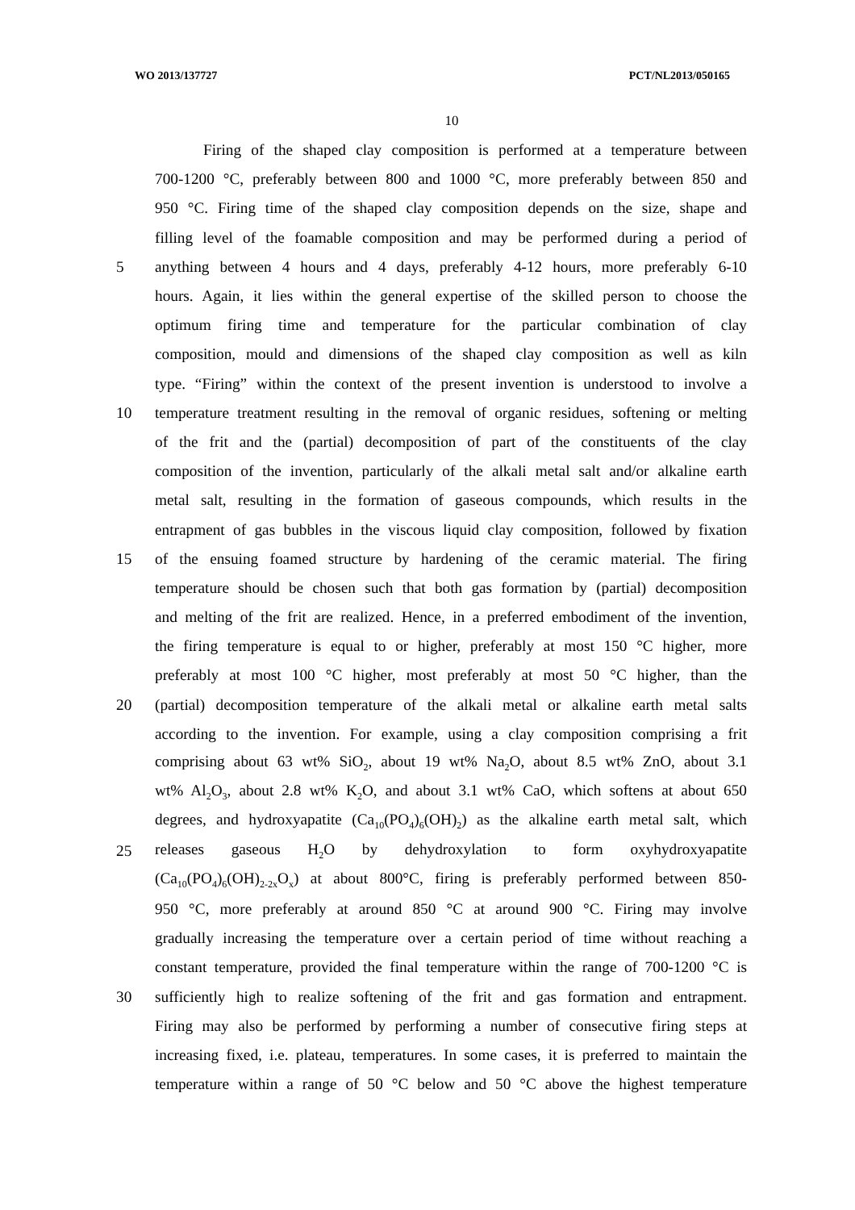WO 2013/137727 PCT/NL2013/050165
10
Firing of the shaped clay composition is performed at a temperature between
700-1200 °C, preferably between 800 and 1000 °C, more preferably between 850 and
950 °C. Firing time of the shaped clay composition depends on the size, shape and
filling level of the foamable composition and may be performed during a period of
5 anything between 4 hours and 4 days, preferably 4-12 hours, more preferably 6-10
hours. Again, it lies within the general expertise of the skilled person to choose the
optimum firing time and temperature for the particular combination of clay
composition, mould and dimensions of the shaped clay composition as well as kiln
type. “Firing” within the context of the present invention is understood to involve a
10 temperature treatment resulting in the removal of organic residues, softening or melting
of the frit and the (partial) decomposition of part of the constituents of the clay
composition of the invention, particularly of the alkali metal salt and/or alkaline earth
metal salt, resulting in the formation of gaseous compounds, which results in the
entrapment of gas bubbles in the viscous liquid clay composition, followed by fixation
15 of the ensuing foamed structure by hardening of the ceramic material. The firing
temperature should be chosen such that both gas formation by (partial) decomposition
and melting of the frit are realized. Hence, in a preferred embodiment of the invention,
the firing temperature is equal to or higher, preferably at most 150 °C higher, more
preferably at most 100 °C higher, most preferably at most 50 °C higher, than the
20 (partial) decomposition temperature of the alkali metal or alkaline earth metal salts
according to the invention. For example, using a clay composition comprising a frit
comprising about 63 wt% SiO<sub>2</sub>, about 19 wt% Na<sub>2</sub>O, about 8.5 wt% ZnO, about 3.1
wt% Al<sub>2</sub>O<sub>3</sub>, about 2.8 wt% K<sub>2</sub>O, and about 3.1 wt% CaO, which softens at about 650
degrees, and hydroxyapatite (Ca<sub>10</sub>(PO<sub>4</sub>)<sub>6</sub>(OH)<sub>2</sub>) as the alkaline earth metal salt, which
25 releases gaseous H<sub>2</sub>O by dehydroxylation to form oxyhydroxyapatite
(Ca<sub>10</sub>(PO<sub>4</sub>)<sub>6</sub>(OH)<sub>2-2x</sub>O<sub>x</sub>) at about 800°C, firing is preferably performed between 850-
950 °C, more preferably at around 850 °C at around 900 °C. Firing may involve
gradually increasing the temperature over a certain period of time without reaching a
constant temperature, provided the final temperature within the range of 700-1200 °C is
30 sufficiently high to realize softening of the frit and gas formation and entrapment.
Firing may also be performed by performing a number of consecutive firing steps at
increasing fixed, i.e. plateau, temperatures. In some cases, it is preferred to maintain the
temperature within a range of 50 °C below and 50 °C above the highest temperature